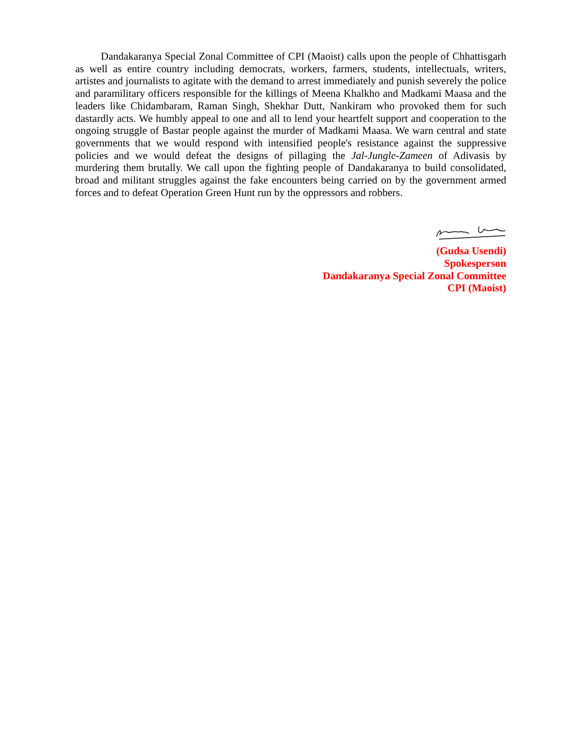Dandakaranya Special Zonal Committee of CPI (Maoist) calls upon the people of Chhattisgarh as well as entire country including democrats, workers, farmers, students, intellectuals, writers, artistes and journalists to agitate with the demand to arrest immediately and punish severely the police and paramilitary officers responsible for the killings of Meena Khalkho and Madkami Maasa and the leaders like Chidambaram, Raman Singh, Shekhar Dutt, Nankiram who provoked them for such dastardly acts. We humbly appeal to one and all to lend your heartfelt support and cooperation to the ongoing struggle of Bastar people against the murder of Madkami Maasa. We warn central and state governments that we would respond with intensified people's resistance against the suppressive policies and we would defeat the designs of pillaging the Jal-Jungle-Zameen of Adivasis by murdering them brutally. We call upon the fighting people of Dandakaranya to build consolidated, broad and militant struggles against the fake encounters being carried on by the government armed forces and to defeat Operation Green Hunt run by the oppressors and robbers.
(Gudsa Usendi)
Spokesperson
Dandakaranya Special Zonal Committee
CPI (Maoist)